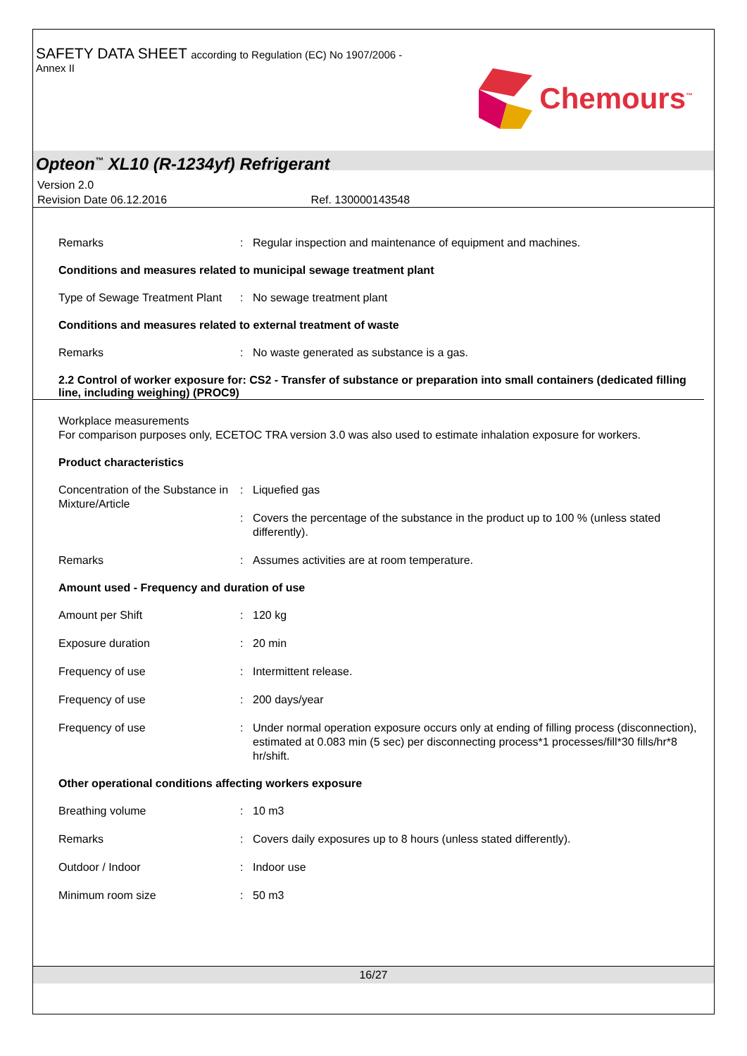SAFETY DATA SHEET according to Regulation (EC) No 1907/2006 -
Annex II
Chemours<sup>™</sup>
Opteon<sup>™</sup> XL10 (R-1234yf) Refrigerant
Version 2.0
Revision Date 06.12.2016 Ref. 130000143548
Remarks : Regular inspection and maintenance of equipment and machines.
Conditions and measures related to municipal sewage treatment plant
Type of Sewage Treatment Plant
: No sewage treatment plant
Conditions and measures related to external treatment of waste
Remarks : No waste generated as substance is a gas.
2.2 Control of worker exposure for: CS2 - Transfer of substance or preparation into small containers (dedicated filling line, including weighing) (PROC9)
Workplace measurements
For comparison purposes only, ECETOC TRA version 3.0 was also used to estimate inhalation exposure for workers.
Product characteristics
Concentration of the Substance in Mixture/Article
:
:
Liquefied gas
Covers the percentage of the substance in the product up to 100 % (unless stated differently).
Remarks : Assumes activities are at room temperature.
Amount used - Frequency and duration of use
Amount per Shift : 120 kg
Exposure duration : 20 min
Frequency of use : Intermittent release.
Frequency of use : 200 days/year
Frequency of use : Under normal operation exposure occurs only at ending of filling process (disconnection), estimated at 0.083 min (5 sec) per disconnecting process*1 processes/fill*30 fills/hr*8 hr/shift.
Other operational conditions affecting workers exposure
Breathing volume : 10 m3
Remarks : Covers daily exposures up to 8 hours (unless stated differently).
Outdoor / Indoor : Indoor use
Minimum room size : 50 m3
16/27